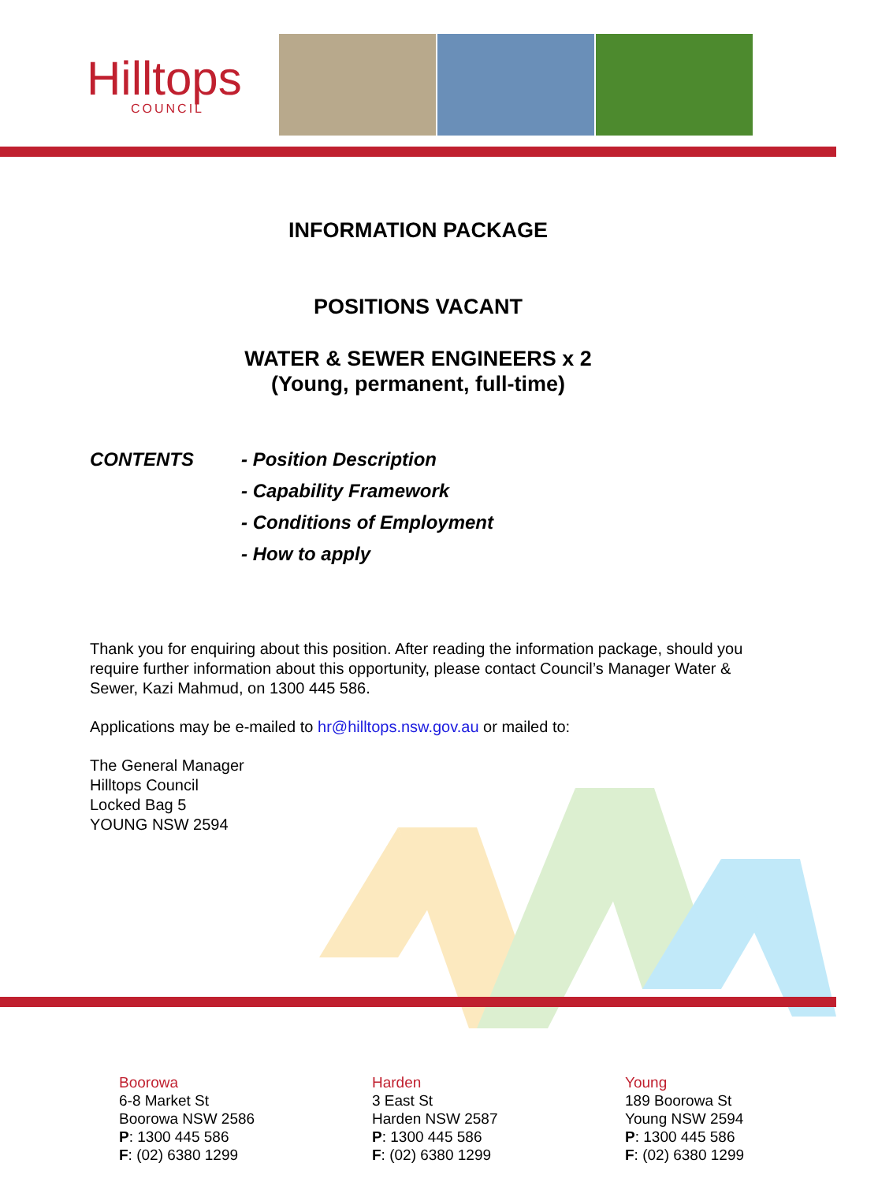Hilltops
COUNCIL
INFORMATION PACKAGE
POSITIONS VACANT
WATER & SEWER ENGINEERS x 2
(Young, permanent, full-time)
CONTENTS - Position Description
- Capability Framework
- Conditions of Employment
- How to apply
Thank you for enquiring about this position. After reading the information package, should you require further information about this opportunity, please contact Council’s Manager Water & Sewer, Kazi Mahmud, on 1300 445 586.
Applications may be e-mailed to hr@hilltops.nsw.gov.au or mailed to:
The General Manager
Hilltops Council
Locked Bag 5
YOUNG NSW 2594
Boorowa
6-8 Market St
Boorowa NSW 2586
P: 1300 445 586
F: (02) 6380 1299
Harden
3 East St
Harden NSW 2587
P: 1300 445 586
F: (02) 6380 1299
Young
189 Boorowa St
Young NSW 2594
P: 1300 445 586
F: (02) 6380 1299